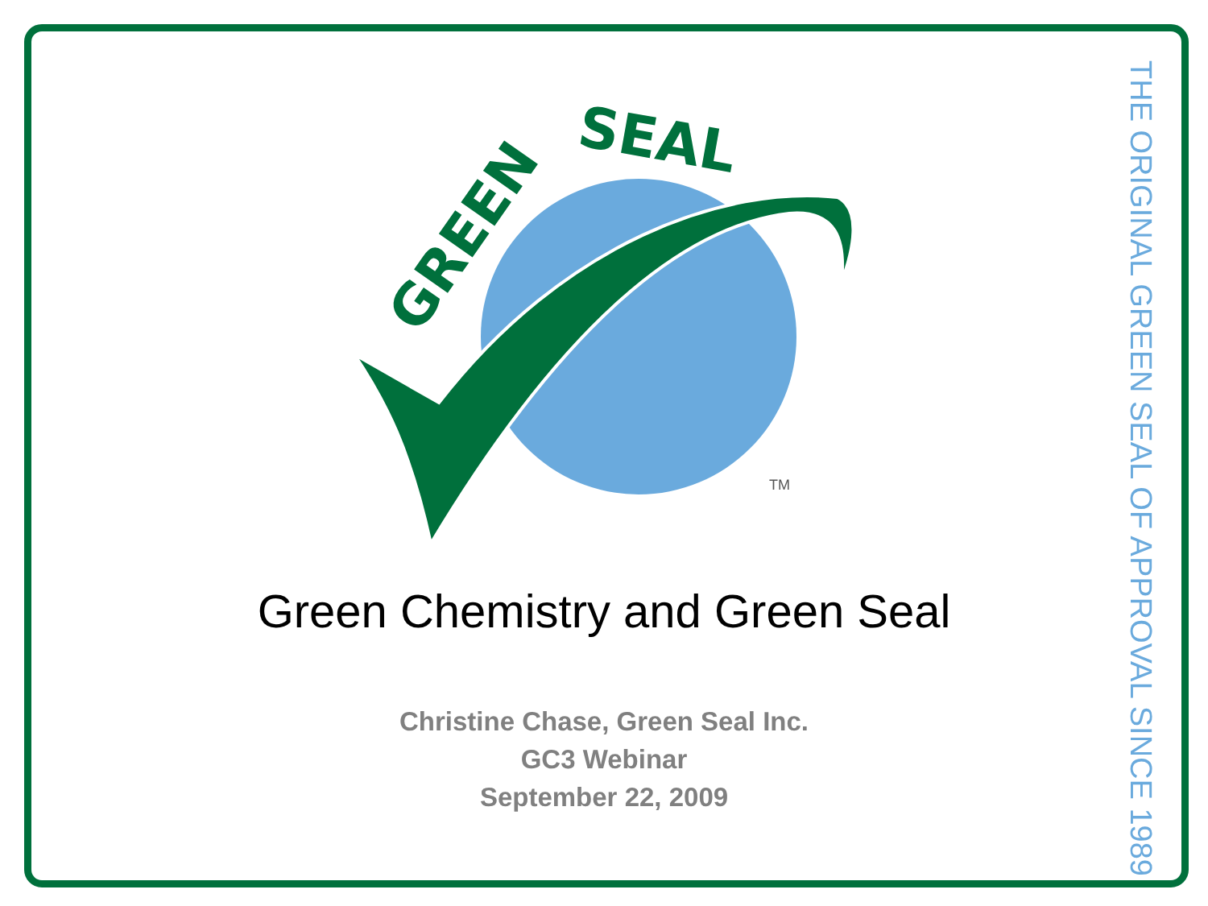GREEN
SEAL
TM
Green Chemistry and Green Seal
Christine Chase, Green Seal Inc.
GC3 Webinar
September 22, 2009
THE ORIGINAL GREEN SEAL OF APPROVAL SINCE 1989